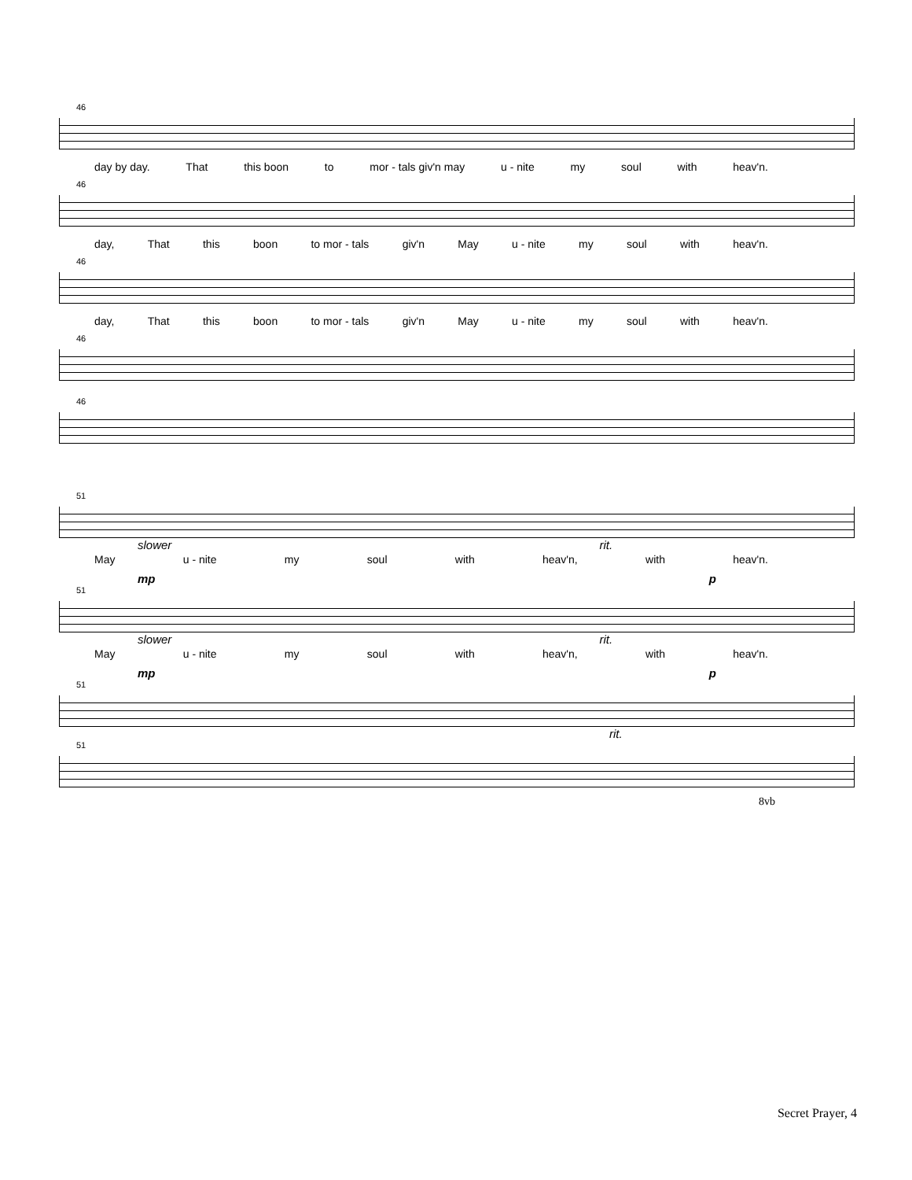46
day by day. That this boon to mor - tals giv'n may u - nite my soul with heav'n.
46
day, That this boon to mor - tals giv'n May u - nite my soul with heav'n.
46
day, That this boon to mor - tals giv'n May u - nite my soul with heav'n.
46
46
51
slower rit.
May u - nite my soul with heav'n, with heav'n.
mp p
51
slower rit.
May u - nite my soul with heav'n, with heav'n.
mp p
51
rit.
51
8vb
Secret Prayer, 4